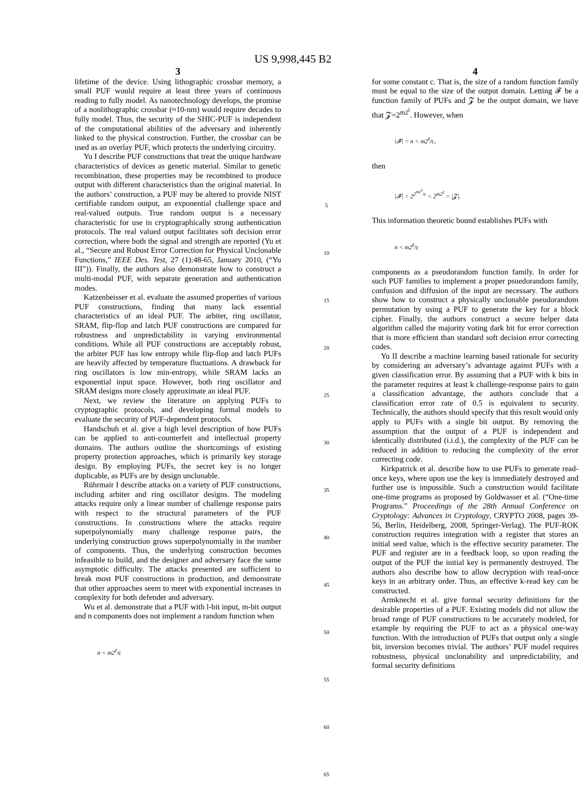US 9,998,445 B2
3
lifetime of the device. Using lithographic crossbar memory, a small PUF would require at least three years of continuous reading to fully model. As nanotechnology develops, the promise of a nonlithographic crossbar (≈10-nm) would require decades to fully model. Thus, the security of the SHIC-PUF is independent of the computational abilities of the adversary and inherently linked to the physical construction. Further, the crossbar can be used as an overlay PUF, which protects the underlying circuitry.
Yu I describe PUF constructions that treat the unique hardware characteristics of devices as genetic material. Similar to genetic recombination, these properties may be recombined to produce output with different characteristics than the original material. In the authors’ construction, a PUF may be altered to provide NIST certifiable random output, an exponential challenge space and real-valued outputs. True random output is a necessary characteristic for use in cryptographically strong authentication protocols. The real valued output facilitates soft decision error correction, where both the signal and strength are reported (Yu et al., “Secure and Robust Error Correction for Physical Unclonable Functions,” IEEE Des. Test, 27 (1):48-65, January 2010, (“Yu III”)). Finally, the authors also demonstrate how to construct a multi-modal PUF, with separate generation and authentication modes.
Katzenbeisser et al. evaluate the assumed properties of various PUF constructions, finding that many lack essential characteristics of an ideal PUF. The arbiter, ring oscillator, SRAM, flip-flop and latch PUF constructions are compared for robustness and unpredictability in varying environmental conditions. While all PUF constructions are acceptably robust, the arbiter PUF has low entropy while flip-flop and latch PUFs are heavily affected by temperature fluctuations. A drawback for ring oscillators is low min-entropy, while SRAM lacks an exponential input space. However, both ring oscillator and SRAM designs more closely approximate an ideal PUF.
Next, we review the literature on applying PUFs to cryptographic protocols, and developing formal models to evaluate the security of PUF-dependent protocols.
Handschuh et al. give a high level description of how PUFs can be applied to anti-counterfeit and intellectual property domains. The authors outline the shortcomings of existing property protection approaches, which is primarily key storage design. By employing PUFs, the secret key is no longer duplicable, as PUFs are by design unclonable.
Rührmair I describe attacks on a variety of PUF constructions, including arbiter and ring oscillator designs. The modeling attacks require only a linear number of challenge response pairs with respect to the structural parameters of the PUF constructions. In constructions where the attacks require superpolynomially many challenge response pairs, the underlying construction grows superpolynomially in the number of components. Thus, the underlying construction becomes infeasible to build, and the designer and adversary face the same asymptotic difficulty. The attacks presented are sufficient to break most PUF constructions in production, and demonstrate that other approaches seem to meet with exponential increases in complexity for both defender and adversary.
Wu et al. demonstrate that a PUF with l-bit input, m-bit output and n components does not implement a random function when
n < m2<sup>ℓ</sup>/c
5
10
15
20
25
30
35
40
45
50
55
60
65
4
for some constant c. That is, the size of a random function family must be equal to the size of the output domain. Letting 𝓕 be a function family of PUFs and 𝓩 be the output domain, we have that 𝓩=2<sup>m2<sup>l</sup></sup>. However, when
|𝓕| = n < m2<sup>ℓ</sup>/c,
then
|𝓕| = 2<sup>2<sup>m2<sup>ℓ</sup></sup>/c</sup> < 2<sup>m2<sup>ℓ</sup></sup> = |𝓩|.
This information theoretic bound establishes PUFs with
n < m2<sup>ℓ</sup>/c
components as a pseudorandom function family. In order for such PUF families to implement a proper psuedorandom family, confusion and diffusion of the input are necessary. The authors show how to construct a physically unclonable pseudorandom permutation by using a PUF to generate the key for a block cipher. Finally, the authors construct a secure helper data algorithm called the majority voting dark bit for error correction that is more efficient than standard soft decision error correcting codes.
Yu II describe a machine learning based rationale for security by considering an adversary’s advantage against PUFs with a given classification error. By assuming that a PUF with k bits in the parameter requires at least k challenge-response pairs to gain a classification advantage, the authors conclude that a classification error rate of 0.5 is equivalent to security. Technically, the authors should specify that this result would only apply to PUFs with a single bit output. By removing the assumption that the output of a PUF is independent and identically distributed (i.i.d.), the complexity of the PUF can be reduced in addition to reducing the complexity of the error correcting code.
Kirkpatrick et al. describe how to use PUFs to generate read-once keys, where upon use the key is immediately destroyed and further use is impossible. Such a construction would facilitate one-time programs as proposed by Goldwasser et al. (“One-time Programs.” Proceedings of the 28th Annual Conference on Cryptology: Advances in Cryptology, CRYPTO 2008, pages 39-56, Berlin, Heidelberg, 2008, Springer-Verlag). The PUF-ROK construction requires integration with a register that stores an initial seed value, which is the effective security parameter. The PUF and register are in a feedback loop, so upon reading the output of the PUF the initial key is permanently destroyed. The authors also describe how to allow decryption with read-once keys in an arbitrary order. Thus, an effective k-read key can be constructed.
Armknecht et al. give formal security definitions for the desirable properties of a PUF. Existing models did not allow the broad range of PUF constructions to be accurately modeled, for example by requiring the PUF to act as a physical one-way function. With the introduction of PUFs that output only a single bit, inversion becomes trivial. The authors’ PUF model requires robustness, physical unclonability and unpredictability, and formal security definitions